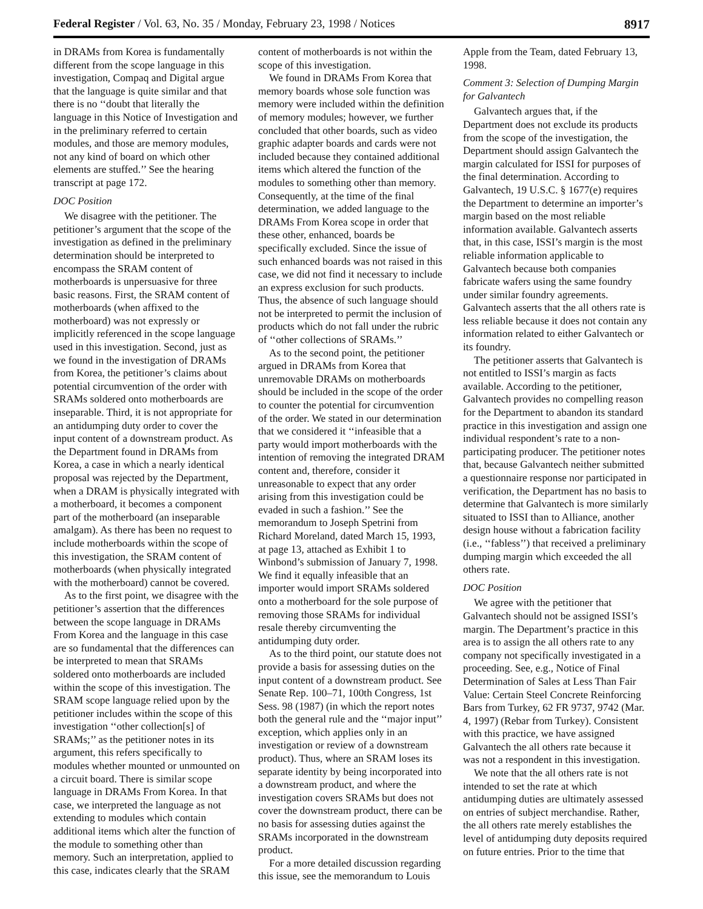Federal Register / Vol. 63, No. 35 / Monday, February 23, 1998 / Notices 8917
in DRAMs from Korea is fundamentally different from the scope language in this investigation, Compaq and Digital argue that the language is quite similar and that there is no ‘‘doubt that literally the language in this Notice of Investigation and in the preliminary referred to certain modules, and those are memory modules, not any kind of board on which other elements are stuffed.’’ See the hearing transcript at page 172.
DOC Position
We disagree with the petitioner. The petitioner’s argument that the scope of the investigation as defined in the preliminary determination should be interpreted to encompass the SRAM content of motherboards is unpersuasive for three basic reasons. First, the SRAM content of motherboards (when affixed to the motherboard) was not expressly or implicitly referenced in the scope language used in this investigation. Second, just as we found in the investigation of DRAMs from Korea, the petitioner’s claims about potential circumvention of the order with SRAMs soldered onto motherboards are inseparable. Third, it is not appropriate for an antidumping duty order to cover the input content of a downstream product. As the Department found in DRAMs from Korea, a case in which a nearly identical proposal was rejected by the Department, when a DRAM is physically integrated with a motherboard, it becomes a component part of the motherboard (an inseparable amalgam). As there has been no request to include motherboards within the scope of this investigation, the SRAM content of motherboards (when physically integrated with the motherboard) cannot be covered.
As to the first point, we disagree with the petitioner’s assertion that the differences between the scope language in DRAMs From Korea and the language in this case are so fundamental that the differences can be interpreted to mean that SRAMs soldered onto motherboards are included within the scope of this investigation. The SRAM scope language relied upon by the petitioner includes within the scope of this investigation ‘‘other collection[s] of SRAMs;’’ as the petitioner notes in its argument, this refers specifically to modules whether mounted or unmounted on a circuit board. There is similar scope language in DRAMs From Korea. In that case, we interpreted the language as not extending to modules which contain additional items which alter the function of the module to something other than memory. Such an interpretation, applied to this case, indicates clearly that the SRAM content of motherboards is not within the scope of this investigation.
We found in DRAMs From Korea that memory boards whose sole function was memory were included within the definition of memory modules; however, we further concluded that other boards, such as video graphic adapter boards and cards were not included because they contained additional items which altered the function of the modules to something other than memory. Consequently, at the time of the final determination, we added language to the DRAMs From Korea scope in order that these other, enhanced, boards be specifically excluded. Since the issue of such enhanced boards was not raised in this case, we did not find it necessary to include an express exclusion for such products. Thus, the absence of such language should not be interpreted to permit the inclusion of products which do not fall under the rubric of ‘‘other collections of SRAMs.’’
As to the second point, the petitioner argued in DRAMs from Korea that unremovable DRAMs on motherboards should be included in the scope of the order to counter the potential for circumvention of the order. We stated in our determination that we considered it ‘‘infeasible that a party would import motherboards with the intention of removing the integrated DRAM content and, therefore, consider it unreasonable to expect that any order arising from this investigation could be evaded in such a fashion.’’ See the memorandum to Joseph Spetrini from Richard Moreland, dated March 15, 1993, at page 13, attached as Exhibit 1 to Winbond’s submission of January 7, 1998. We find it equally infeasible that an importer would import SRAMs soldered onto a motherboard for the sole purpose of removing those SRAMs for individual resale thereby circumventing the antidumping duty order.
As to the third point, our statute does not provide a basis for assessing duties on the input content of a downstream product. See Senate Rep. 100–71, 100th Congress, 1st Sess. 98 (1987) (in which the report notes both the general rule and the ‘‘major input’’ exception, which applies only in an investigation or review of a downstream product). Thus, where an SRAM loses its separate identity by being incorporated into a downstream product, and where the investigation covers SRAMs but does not cover the downstream product, there can be no basis for assessing duties against the SRAMs incorporated in the downstream product.
For a more detailed discussion regarding this issue, see the memorandum to Louis Apple from the Team, dated February 13, 1998.
Comment 3: Selection of Dumping Margin for Galvantech
Galvantech argues that, if the Department does not exclude its products from the scope of the investigation, the Department should assign Galvantech the margin calculated for ISSI for purposes of the final determination. According to Galvantech, 19 U.S.C. § 1677(e) requires the Department to determine an importer’s margin based on the most reliable information available. Galvantech asserts that, in this case, ISSI’s margin is the most reliable information applicable to Galvantech because both companies fabricate wafers using the same foundry under similar foundry agreements. Galvantech asserts that the all others rate is less reliable because it does not contain any information related to either Galvantech or its foundry.
The petitioner asserts that Galvantech is not entitled to ISSI’s margin as facts available. According to the petitioner, Galvantech provides no compelling reason for the Department to abandon its standard practice in this investigation and assign one individual respondent’s rate to a non-participating producer. The petitioner notes that, because Galvantech neither submitted a questionnaire response nor participated in verification, the Department has no basis to determine that Galvantech is more similarly situated to ISSI than to Alliance, another design house without a fabrication facility (i.e., ‘‘fabless’’) that received a preliminary dumping margin which exceeded the all others rate.
DOC Position
We agree with the petitioner that Galvantech should not be assigned ISSI’s margin. The Department’s practice in this area is to assign the all others rate to any company not specifically investigated in a proceeding. See, e.g., Notice of Final Determination of Sales at Less Than Fair Value: Certain Steel Concrete Reinforcing Bars from Turkey, 62 FR 9737, 9742 (Mar. 4, 1997) (Rebar from Turkey). Consistent with this practice, we have assigned Galvantech the all others rate because it was not a respondent in this investigation.
We note that the all others rate is not intended to set the rate at which antidumping duties are ultimately assessed on entries of subject merchandise. Rather, the all others rate merely establishes the level of antidumping duty deposits required on future entries. Prior to the time that